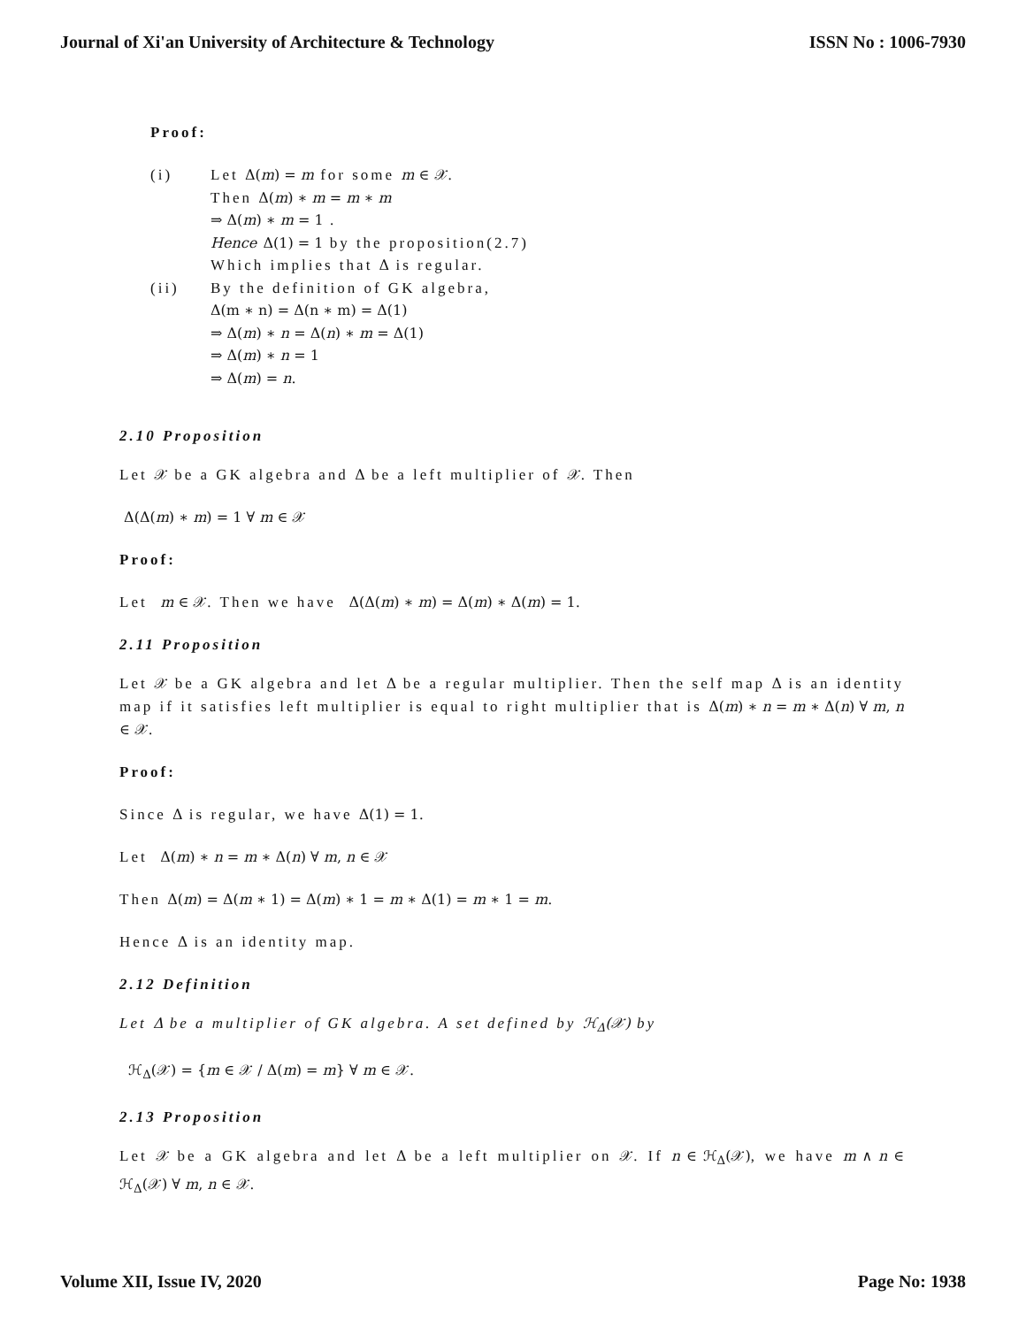Journal of Xi'an University of Architecture & Technology ISSN No : 1006-7930
Proof:
(i) Let Δ(m) = m for some m ∈ 𝒳.
Then Δ(m) ∗ m = m ∗ m
⇒ Δ(m) ∗ m = 1 .
Hence Δ(1) = 1 by the proposition(2.7)
Which implies that Δ is regular.
(ii) By the definition of GK algebra,
Δ(m ∗ n) = Δ(n ∗ m) = Δ(1)
⇒ Δ(m) ∗ n = Δ(n) ∗ m = Δ(1)
⇒ Δ(m) ∗ n = 1
⇒ Δ(m) = n.
2.10 Proposition
Let 𝒳 be a GK algebra and Δ be a left multiplier of 𝒳. Then
Δ(Δ(m) ∗ m) = 1 ∀ m ∈ 𝒳
Proof:
Let m ∈ 𝒳. Then we have Δ(Δ(m) ∗ m) = Δ(m) ∗ Δ(m) = 1.
2.11 Proposition
Let 𝒳 be a GK algebra and let Δ be a regular multiplier. Then the self map Δ is an identity map if it satisfies left multiplier is equal to right multiplier that is Δ(m) ∗ n = m ∗ Δ(n) ∀ m, n ∈ 𝒳.
Proof:
Since Δ is regular, we have Δ(1) = 1.
Let Δ(m) ∗ n = m ∗ Δ(n) ∀ m, n ∈ 𝒳
Then Δ(m) = Δ(m ∗ 1) = Δ(m) ∗ 1 = m ∗ Δ(1) = m ∗ 1 = m.
Hence Δ is an identity map.
2.12 Definition
Let Δ be a multiplier of GK algebra. A set defined by ℋ<sub>Δ</sub>(𝒳) by
ℋ<sub>Δ</sub>(𝒳) = {m ∈ 𝒳 / Δ(m) = m} ∀ m ∈ 𝒳.
2.13 Proposition
Let 𝒳 be a GK algebra and let Δ be a left multiplier on 𝒳. If n ∈ ℋ<sub>Δ</sub>(𝒳), we have m ∧ n ∈ ℋ<sub>Δ</sub>(𝒳) ∀ m, n ∈ 𝒳.
Volume XII, Issue IV, 2020 Page No: 1938